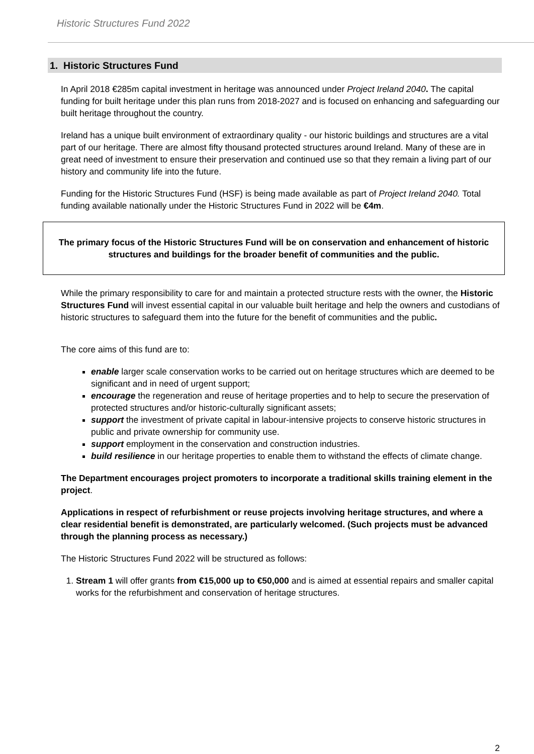Historic Structures Fund 2022
1. Historic Structures Fund
In April 2018 €285m capital investment in heritage was announced under Project Ireland 2040. The capital funding for built heritage under this plan runs from 2018-2027 and is focused on enhancing and safeguarding our built heritage throughout the country.
Ireland has a unique built environment of extraordinary quality - our historic buildings and structures are a vital part of our heritage. There are almost fifty thousand protected structures around Ireland. Many of these are in great need of investment to ensure their preservation and continued use so that they remain a living part of our history and community life into the future.
Funding for the Historic Structures Fund (HSF) is being made available as part of Project Ireland 2040. Total funding available nationally under the Historic Structures Fund in 2022 will be €4m.
The primary focus of the Historic Structures Fund will be on conservation and enhancement of historic structures and buildings for the broader benefit of communities and the public.
While the primary responsibility to care for and maintain a protected structure rests with the owner, the Historic Structures Fund will invest essential capital in our valuable built heritage and help the owners and custodians of historic structures to safeguard them into the future for the benefit of communities and the public.
The core aims of this fund are to:
enable larger scale conservation works to be carried out on heritage structures which are deemed to be significant and in need of urgent support;
encourage the regeneration and reuse of heritage properties and to help to secure the preservation of protected structures and/or historic-culturally significant assets;
support the investment of private capital in labour-intensive projects to conserve historic structures in public and private ownership for community use.
support employment in the conservation and construction industries.
build resilience in our heritage properties to enable them to withstand the effects of climate change.
The Department encourages project promoters to incorporate a traditional skills training element in the project.
Applications in respect of refurbishment or reuse projects involving heritage structures, and where a clear residential benefit is demonstrated, are particularly welcomed. (Such projects must be advanced through the planning process as necessary.)
The Historic Structures Fund 2022 will be structured as follows:
1. Stream 1 will offer grants from €15,000 up to €50,000 and is aimed at essential repairs and smaller capital works for the refurbishment and conservation of heritage structures.
2